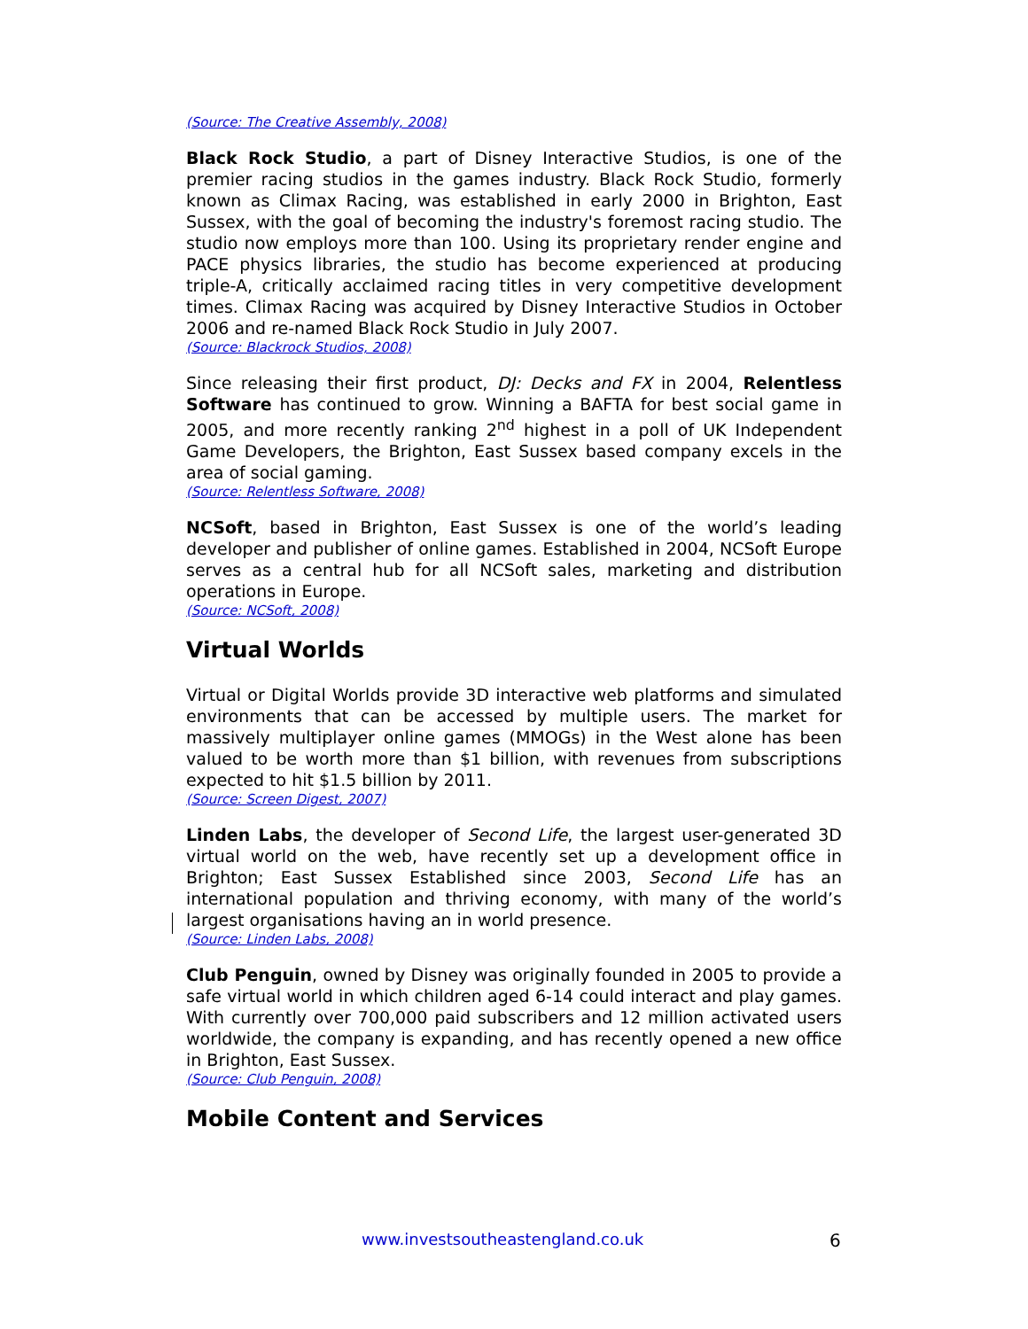(Source: The Creative Assembly, 2008)
Black Rock Studio, a part of Disney Interactive Studios, is one of the premier racing studios in the games industry. Black Rock Studio, formerly known as Climax Racing, was established in early 2000 in Brighton, East Sussex, with the goal of becoming the industry's foremost racing studio. The studio now employs more than 100. Using its proprietary render engine and PACE physics libraries, the studio has become experienced at producing triple-A, critically acclaimed racing titles in very competitive development times. Climax Racing was acquired by Disney Interactive Studios in October 2006 and re-named Black Rock Studio in July 2007.
(Source: Blackrock Studios, 2008)
Since releasing their first product, DJ: Decks and FX in 2004, Relentless Software has continued to grow. Winning a BAFTA for best social game in 2005, and more recently ranking 2<sup>nd</sup> highest in a poll of UK Independent Game Developers, the Brighton, East Sussex based company excels in the area of social gaming.
(Source: Relentless Software, 2008)
NCSoft, based in Brighton, East Sussex is one of the world’s leading developer and publisher of online games. Established in 2004, NCSoft Europe serves as a central hub for all NCSoft sales, marketing and distribution operations in Europe.
(Source: NCSoft, 2008)
Virtual Worlds
Virtual or Digital Worlds provide 3D interactive web platforms and simulated environments that can be accessed by multiple users. The market for massively multiplayer online games (MMOGs) in the West alone has been valued to be worth more than $1 billion, with revenues from subscriptions expected to hit $1.5 billion by 2011.
(Source: Screen Digest, 2007)
Linden Labs, the developer of Second Life, the largest user-generated 3D virtual world on the web, have recently set up a development office in Brighton; East Sussex Established since 2003, Second Life has an international population and thriving economy, with many of the world’s largest organisations having an in world presence.
(Source: Linden Labs, 2008)
Club Penguin, owned by Disney was originally founded in 2005 to provide a safe virtual world in which children aged 6-14 could interact and play games. With currently over 700,000 paid subscribers and 12 million activated users worldwide, the company is expanding, and has recently opened a new office in Brighton, East Sussex.
(Source: Club Penguin, 2008)
Mobile Content and Services
www.investsoutheastengland.co.uk 6